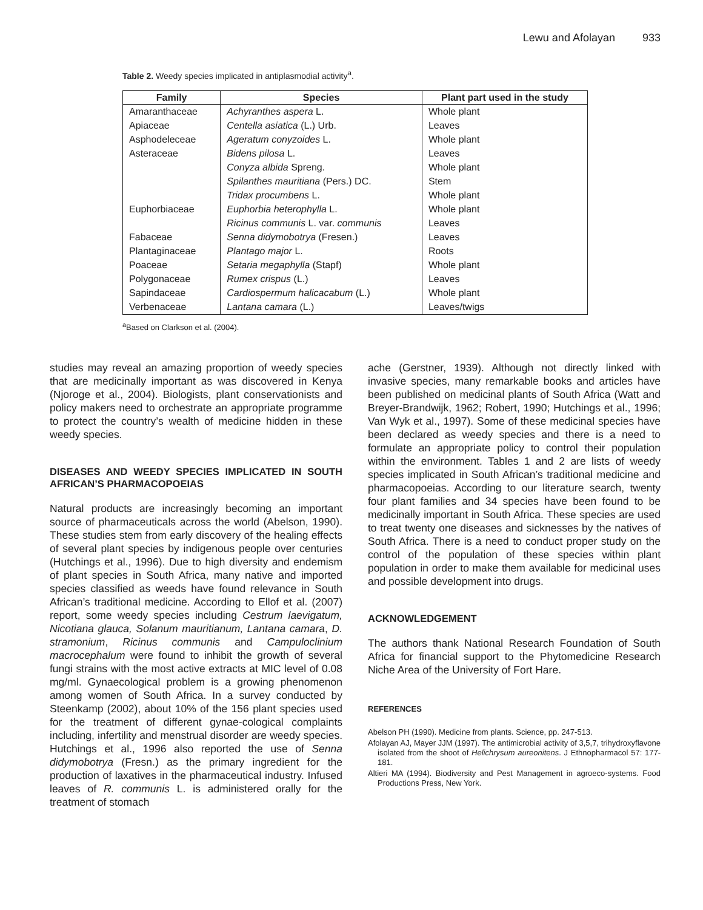Lewu and Afolayan 933
Table 2. Weedy species implicated in antiplasmodial activity<sup>a</sup>.
| Family | Species | Plant part used in the study |
| --- | --- | --- |
| Amaranthaceae | Achyranthes aspera L. | Whole plant |
| Apiaceae | Centella asiatica (L.) Urb. | Leaves |
| Asphodeleceae | Ageratum conyzoides L. | Whole plant |
| Asteraceae | Bidens pilosa L. | Leaves |
| | Conyza albida Spreng. | Whole plant |
| | Spilanthes mauritiana (Pers.) DC. | Stem |
| | Tridax procumbens L. | Whole plant |
| Euphorbiaceae | Euphorbia heterophylla L. | Whole plant |
| | Ricinus communis L. var. communis | Leaves |
| Fabaceae | Senna didymobotrya (Fresen.) | Leaves |
| Plantaginaceae | Plantago major L. | Roots |
| Poaceae | Setaria megaphylla (Stapf) | Whole plant |
| Polygonaceae | Rumex crispus (L.) | Leaves |
| Sapindaceae | Cardiospermum halicacabum (L.) | Whole plant |
| Verbenaceae | Lantana camara (L.) | Leaves/twigs |
<sup>a</sup> Based on Clarkson et al. (2004).
studies may reveal an amazing proportion of weedy species that are medicinally important as was discovered in Kenya (Njoroge et al., 2004). Biologists, plant conservationists and policy makers need to orchestrate an appropriate programme to protect the country’s wealth of medicine hidden in these weedy species.
DISEASES AND WEEDY SPECIES IMPLICATED IN SOUTH AFRICAN’S PHARMACOPOEIAS
Natural products are increasingly becoming an important source of pharmaceuticals across the world (Abelson, 1990). These studies stem from early discovery of the healing effects of several plant species by indigenous people over centuries (Hutchings et al., 1996). Due to high diversity and endemism of plant species in South Africa, many native and imported species classified as weeds have found relevance in South African’s traditional medicine. According to Ellof et al. (2007) report, some weedy species including Cestrum laevigatum, Nicotiana glauca, Solanum mauritianum, Lantana camara, D. stramonium, Ricinus communis and Campuloclinium macrocephalum were found to inhibit the growth of several fungi strains with the most active extracts at MIC level of 0.08 mg/ml. Gynaecological problem is a growing phenomenon among women of South Africa. In a survey conducted by Steenkamp (2002), about 10% of the 156 plant species used for the treatment of different gynae-cological complaints including, infertility and menstrual disorder are weedy species. Hutchings et al., 1996 also reported the use of Senna didymobotrya (Fresn.) as the primary ingredient for the production of laxatives in the pharmaceutical industry. Infused leaves of R. communis L. is administered orally for the treatment of stomach
ache (Gerstner, 1939). Although not directly linked with invasive species, many remarkable books and articles have been published on medicinal plants of South Africa (Watt and Breyer-Brandwijk, 1962; Robert, 1990; Hutchings et al., 1996; Van Wyk et al., 1997). Some of these medicinal species have been declared as weedy species and there is a need to formulate an appropriate policy to control their population within the environment. Tables 1 and 2 are lists of weedy species implicated in South African’s traditional medicine and pharmacopoeias. According to our literature search, twenty four plant families and 34 species have been found to be medicinally important in South Africa. These species are used to treat twenty one diseases and sicknesses by the natives of South Africa. There is a need to conduct proper study on the control of the population of these species within plant population in order to make them available for medicinal uses and possible development into drugs.
ACKNOWLEDGEMENT
The authors thank National Research Foundation of South Africa for financial support to the Phytomedicine Research Niche Area of the University of Fort Hare.
REFERENCES
Abelson PH (1990). Medicine from plants. Science, pp. 247-513.
Afolayan AJ, Mayer JJM (1997). The antimicrobial activity of 3,5,7, trihydroxyflavone isolated from the shoot of Helichrysum aureonitens. J Ethnopharmacol 57: 177-181.
Altieri MA (1994). Biodiversity and Pest Management in agroeco-systems. Food Productions Press, New York.